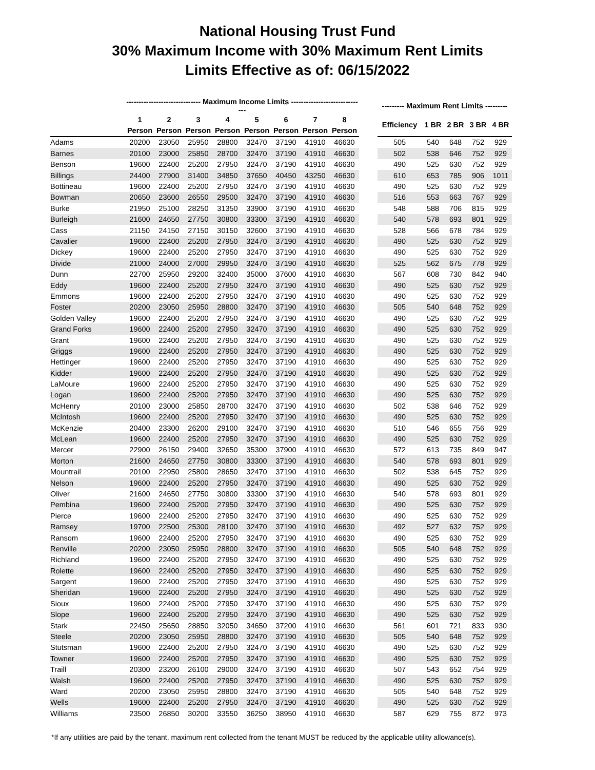National Housing Trust Fund
30% Maximum Income with 30% Maximum Rent Limits
Limits Effective as of: 06/15/2022
| | ------------------------------ Maximum Income Limits ------------------------------ | | | | | | | | | --------- Maximum Rent Limits --------- | | | | |
| --- | --- | --- | --- | --- | --- | --- | --- | --- | --- | --- | --- | --- | --- | --- |
| | 1 | 2 | 3 | 4 | 5 | 6 | 7 | 8 | | Efficiency | 1 BR | 2 BR | 3 BR | 4 BR |
| | Person | Person | Person | Person | Person | Person | Person | Person | | | | | | |
| Adams | 20200 | 23050 | 25950 | 28800 | 32470 | 37190 | 41910 | 46630 | | 505 | 540 | 648 | 752 | 929 |
| Barnes | 20100 | 23000 | 25850 | 28700 | 32470 | 37190 | 41910 | 46630 | | 502 | 538 | 646 | 752 | 929 |
| Benson | 19600 | 22400 | 25200 | 27950 | 32470 | 37190 | 41910 | 46630 | | 490 | 525 | 630 | 752 | 929 |
| Billings | 24400 | 27900 | 31400 | 34850 | 37650 | 40450 | 43250 | 46630 | | 610 | 653 | 785 | 906 | 1011 |
| Bottineau | 19600 | 22400 | 25200 | 27950 | 32470 | 37190 | 41910 | 46630 | | 490 | 525 | 630 | 752 | 929 |
| Bowman | 20650 | 23600 | 26550 | 29500 | 32470 | 37190 | 41910 | 46630 | | 516 | 553 | 663 | 767 | 929 |
| Burke | 21950 | 25100 | 28250 | 31350 | 33900 | 37190 | 41910 | 46630 | | 548 | 588 | 706 | 815 | 929 |
| Burleigh | 21600 | 24650 | 27750 | 30800 | 33300 | 37190 | 41910 | 46630 | | 540 | 578 | 693 | 801 | 929 |
| Cass | 21150 | 24150 | 27150 | 30150 | 32600 | 37190 | 41910 | 46630 | | 528 | 566 | 678 | 784 | 929 |
| Cavalier | 19600 | 22400 | 25200 | 27950 | 32470 | 37190 | 41910 | 46630 | | 490 | 525 | 630 | 752 | 929 |
| Dickey | 19600 | 22400 | 25200 | 27950 | 32470 | 37190 | 41910 | 46630 | | 490 | 525 | 630 | 752 | 929 |
| Divide | 21000 | 24000 | 27000 | 29950 | 32470 | 37190 | 41910 | 46630 | | 525 | 562 | 675 | 778 | 929 |
| Dunn | 22700 | 25950 | 29200 | 32400 | 35000 | 37600 | 41910 | 46630 | | 567 | 608 | 730 | 842 | 940 |
| Eddy | 19600 | 22400 | 25200 | 27950 | 32470 | 37190 | 41910 | 46630 | | 490 | 525 | 630 | 752 | 929 |
| Emmons | 19600 | 22400 | 25200 | 27950 | 32470 | 37190 | 41910 | 46630 | | 490 | 525 | 630 | 752 | 929 |
| Foster | 20200 | 23050 | 25950 | 28800 | 32470 | 37190 | 41910 | 46630 | | 505 | 540 | 648 | 752 | 929 |
| Golden Valley | 19600 | 22400 | 25200 | 27950 | 32470 | 37190 | 41910 | 46630 | | 490 | 525 | 630 | 752 | 929 |
| Grand Forks | 19600 | 22400 | 25200 | 27950 | 32470 | 37190 | 41910 | 46630 | | 490 | 525 | 630 | 752 | 929 |
| Grant | 19600 | 22400 | 25200 | 27950 | 32470 | 37190 | 41910 | 46630 | | 490 | 525 | 630 | 752 | 929 |
| Griggs | 19600 | 22400 | 25200 | 27950 | 32470 | 37190 | 41910 | 46630 | | 490 | 525 | 630 | 752 | 929 |
| Hettinger | 19600 | 22400 | 25200 | 27950 | 32470 | 37190 | 41910 | 46630 | | 490 | 525 | 630 | 752 | 929 |
| Kidder | 19600 | 22400 | 25200 | 27950 | 32470 | 37190 | 41910 | 46630 | | 490 | 525 | 630 | 752 | 929 |
| LaMoure | 19600 | 22400 | 25200 | 27950 | 32470 | 37190 | 41910 | 46630 | | 490 | 525 | 630 | 752 | 929 |
| Logan | 19600 | 22400 | 25200 | 27950 | 32470 | 37190 | 41910 | 46630 | | 490 | 525 | 630 | 752 | 929 |
| McHenry | 20100 | 23000 | 25850 | 28700 | 32470 | 37190 | 41910 | 46630 | | 502 | 538 | 646 | 752 | 929 |
| McIntosh | 19600 | 22400 | 25200 | 27950 | 32470 | 37190 | 41910 | 46630 | | 490 | 525 | 630 | 752 | 929 |
| McKenzie | 20400 | 23300 | 26200 | 29100 | 32470 | 37190 | 41910 | 46630 | | 510 | 546 | 655 | 756 | 929 |
| McLean | 19600 | 22400 | 25200 | 27950 | 32470 | 37190 | 41910 | 46630 | | 490 | 525 | 630 | 752 | 929 |
| Mercer | 22900 | 26150 | 29400 | 32650 | 35300 | 37900 | 41910 | 46630 | | 572 | 613 | 735 | 849 | 947 |
| Morton | 21600 | 24650 | 27750 | 30800 | 33300 | 37190 | 41910 | 46630 | | 540 | 578 | 693 | 801 | 929 |
| Mountrail | 20100 | 22950 | 25800 | 28650 | 32470 | 37190 | 41910 | 46630 | | 502 | 538 | 645 | 752 | 929 |
| Nelson | 19600 | 22400 | 25200 | 27950 | 32470 | 37190 | 41910 | 46630 | | 490 | 525 | 630 | 752 | 929 |
| Oliver | 21600 | 24650 | 27750 | 30800 | 33300 | 37190 | 41910 | 46630 | | 540 | 578 | 693 | 801 | 929 |
| Pembina | 19600 | 22400 | 25200 | 27950 | 32470 | 37190 | 41910 | 46630 | | 490 | 525 | 630 | 752 | 929 |
| Pierce | 19600 | 22400 | 25200 | 27950 | 32470 | 37190 | 41910 | 46630 | | 490 | 525 | 630 | 752 | 929 |
| Ramsey | 19700 | 22500 | 25300 | 28100 | 32470 | 37190 | 41910 | 46630 | | 492 | 527 | 632 | 752 | 929 |
| Ransom | 19600 | 22400 | 25200 | 27950 | 32470 | 37190 | 41910 | 46630 | | 490 | 525 | 630 | 752 | 929 |
| Renville | 20200 | 23050 | 25950 | 28800 | 32470 | 37190 | 41910 | 46630 | | 505 | 540 | 648 | 752 | 929 |
| Richland | 19600 | 22400 | 25200 | 27950 | 32470 | 37190 | 41910 | 46630 | | 490 | 525 | 630 | 752 | 929 |
| Rolette | 19600 | 22400 | 25200 | 27950 | 32470 | 37190 | 41910 | 46630 | | 490 | 525 | 630 | 752 | 929 |
| Sargent | 19600 | 22400 | 25200 | 27950 | 32470 | 37190 | 41910 | 46630 | | 490 | 525 | 630 | 752 | 929 |
| Sheridan | 19600 | 22400 | 25200 | 27950 | 32470 | 37190 | 41910 | 46630 | | 490 | 525 | 630 | 752 | 929 |
| Sioux | 19600 | 22400 | 25200 | 27950 | 32470 | 37190 | 41910 | 46630 | | 490 | 525 | 630 | 752 | 929 |
| Slope | 19600 | 22400 | 25200 | 27950 | 32470 | 37190 | 41910 | 46630 | | 490 | 525 | 630 | 752 | 929 |
| Stark | 22450 | 25650 | 28850 | 32050 | 34650 | 37200 | 41910 | 46630 | | 561 | 601 | 721 | 833 | 930 |
| Steele | 20200 | 23050 | 25950 | 28800 | 32470 | 37190 | 41910 | 46630 | | 505 | 540 | 648 | 752 | 929 |
| Stutsman | 19600 | 22400 | 25200 | 27950 | 32470 | 37190 | 41910 | 46630 | | 490 | 525 | 630 | 752 | 929 |
| Towner | 19600 | 22400 | 25200 | 27950 | 32470 | 37190 | 41910 | 46630 | | 490 | 525 | 630 | 752 | 929 |
| Traill | 20300 | 23200 | 26100 | 29000 | 32470 | 37190 | 41910 | 46630 | | 507 | 543 | 652 | 754 | 929 |
| Walsh | 19600 | 22400 | 25200 | 27950 | 32470 | 37190 | 41910 | 46630 | | 490 | 525 | 630 | 752 | 929 |
| Ward | 20200 | 23050 | 25950 | 28800 | 32470 | 37190 | 41910 | 46630 | | 505 | 540 | 648 | 752 | 929 |
| Wells | 19600 | 22400 | 25200 | 27950 | 32470 | 37190 | 41910 | 46630 | | 490 | 525 | 630 | 752 | 929 |
| Williams | 23500 | 26850 | 30200 | 33550 | 36250 | 38950 | 41910 | 46630 | | 587 | 629 | 755 | 872 | 973 |
*If any utilities are paid by the tenant, maximum rent collected from the tenant MUST be reduced by the applicable utility allowance(s).